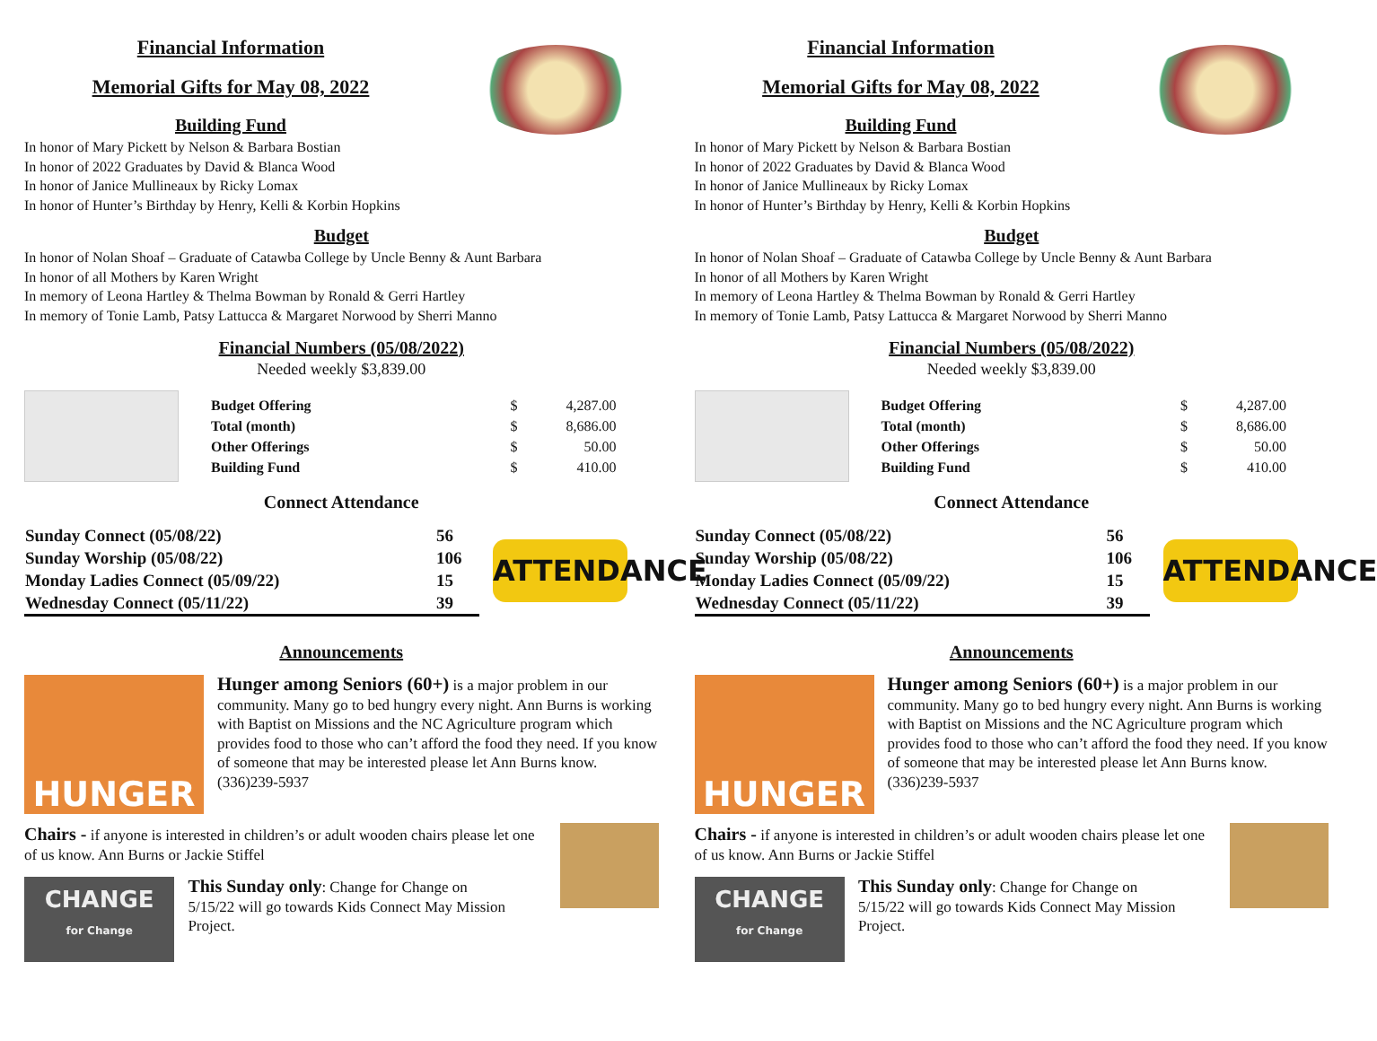Financial Information
Memorial Gifts for May 08, 2022
Building Fund
In honor of Mary Pickett by Nelson & Barbara Bostian
In honor of 2022 Graduates by David & Blanca Wood
In honor of Janice Mullineaux by Ricky Lomax
In honor of Hunter’s Birthday by Henry, Kelli & Korbin Hopkins
Budget
In honor of Nolan Shoaf – Graduate of Catawba College by Uncle Benny & Aunt Barbara
In honor of all Mothers by Karen Wright
In memory of Leona Hartley & Thelma Bowman by Ronald & Gerri Hartley
In memory of Tonie Lamb, Patsy Lattucca & Margaret Norwood by Sherri Manno
Financial Numbers (05/08/2022)
Needed weekly $3,839.00
| Budget Offering | $ | 4,287.00 |
| Total (month) | $ | 8,686.00 |
| Other Offerings | $ | 50.00 |
| Building Fund | $ | 410.00 |
Connect Attendance
| Sunday Connect (05/08/22) | 56 |
| Sunday Worship (05/08/22) | 106 |
| Monday Ladies Connect (05/09/22) | 15 |
| Wednesday Connect (05/11/22) | 39 |
ATTENDANCE
Announcements
HUNGER
Hunger among Seniors (60+) is a major problem in our community. Many go to bed hungry every night. Ann Burns is working with Baptist on Missions and the NC Agriculture program which provides food to those who can’t afford the food they need. If you know of someone that may be interested please let Ann Burns know. (336)239-5937
Chairs - if anyone is interested in children’s or adult wooden chairs please let one of us know. Ann Burns or Jackie Stiffel
CHANGE
for Change
This Sunday only: Change for Change on
5/15/22 will go towards Kids Connect May Mission Project.
Financial Information
Memorial Gifts for May 08, 2022
Building Fund
In honor of Mary Pickett by Nelson & Barbara Bostian
In honor of 2022 Graduates by David & Blanca Wood
In honor of Janice Mullineaux by Ricky Lomax
In honor of Hunter’s Birthday by Henry, Kelli & Korbin Hopkins
Budget
In honor of Nolan Shoaf – Graduate of Catawba College by Uncle Benny & Aunt Barbara
In honor of all Mothers by Karen Wright
In memory of Leona Hartley & Thelma Bowman by Ronald & Gerri Hartley
In memory of Tonie Lamb, Patsy Lattucca & Margaret Norwood by Sherri Manno
Financial Numbers (05/08/2022)
Needed weekly $3,839.00
| Budget Offering | $ | 4,287.00 |
| Total (month) | $ | 8,686.00 |
| Other Offerings | $ | 50.00 |
| Building Fund | $ | 410.00 |
Connect Attendance
| Sunday Connect (05/08/22) | 56 |
| Sunday Worship (05/08/22) | 106 |
| Monday Ladies Connect (05/09/22) | 15 |
| Wednesday Connect (05/11/22) | 39 |
ATTENDANCE
Announcements
HUNGER
Hunger among Seniors (60+) is a major problem in our community. Many go to bed hungry every night. Ann Burns is working with Baptist on Missions and the NC Agriculture program which provides food to those who can’t afford the food they need. If you know of someone that may be interested please let Ann Burns know. (336)239-5937
Chairs - if anyone is interested in children’s or adult wooden chairs please let one of us know. Ann Burns or Jackie Stiffel
CHANGE
for Change
This Sunday only: Change for Change on
5/15/22 will go towards Kids Connect May Mission Project.